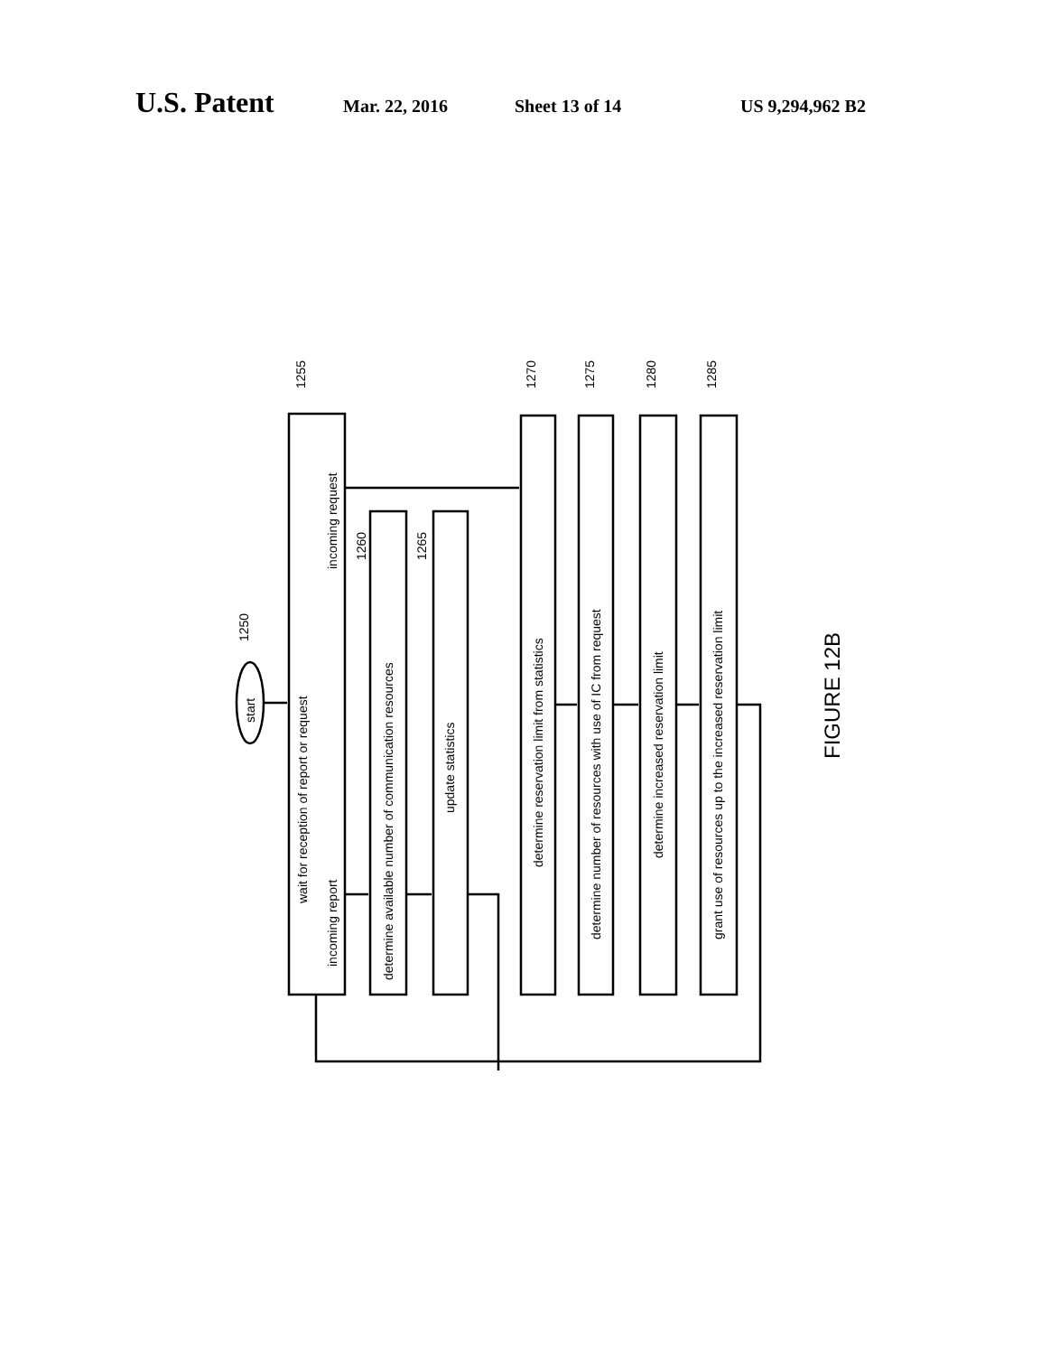U.S. Patent Mar. 22, 2016 Sheet 13 of 14 US 9,294,962 B2
wait for reception of report or request
incoming report
incoming request
determine available number of communication resources
update statistics
determine reservation limit from statistics
determine number of resources with use of IC from request
determine increased reservation limit
grant use of resources up to the increased reservation limit
start
1250
1255
1260
1265
1270
1275
1280
1285
FIGURE 12B